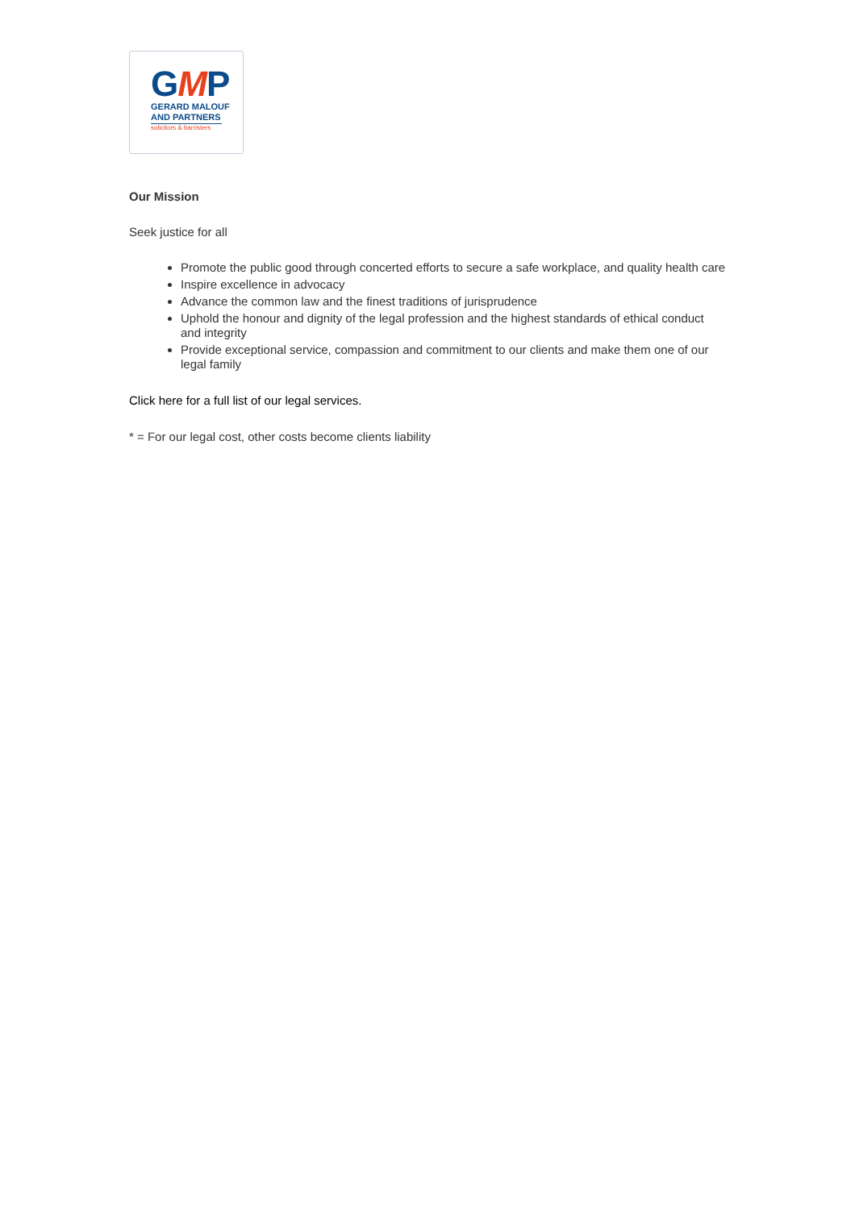GMP
GERARD MALOUF
AND PARTNERS
solicitors & barristers
Our Mission
Seek justice for all
Promote the public good through concerted efforts to secure a safe workplace, and quality health care
Inspire excellence in advocacy
Advance the common law and the finest traditions of jurisprudence
Uphold the honour and dignity of the legal profession and the highest standards of ethical conduct and integrity
Provide exceptional service, compassion and commitment to our clients and make them one of our legal family
Click here for a full list of our legal services.
* = For our legal cost, other costs become clients liability